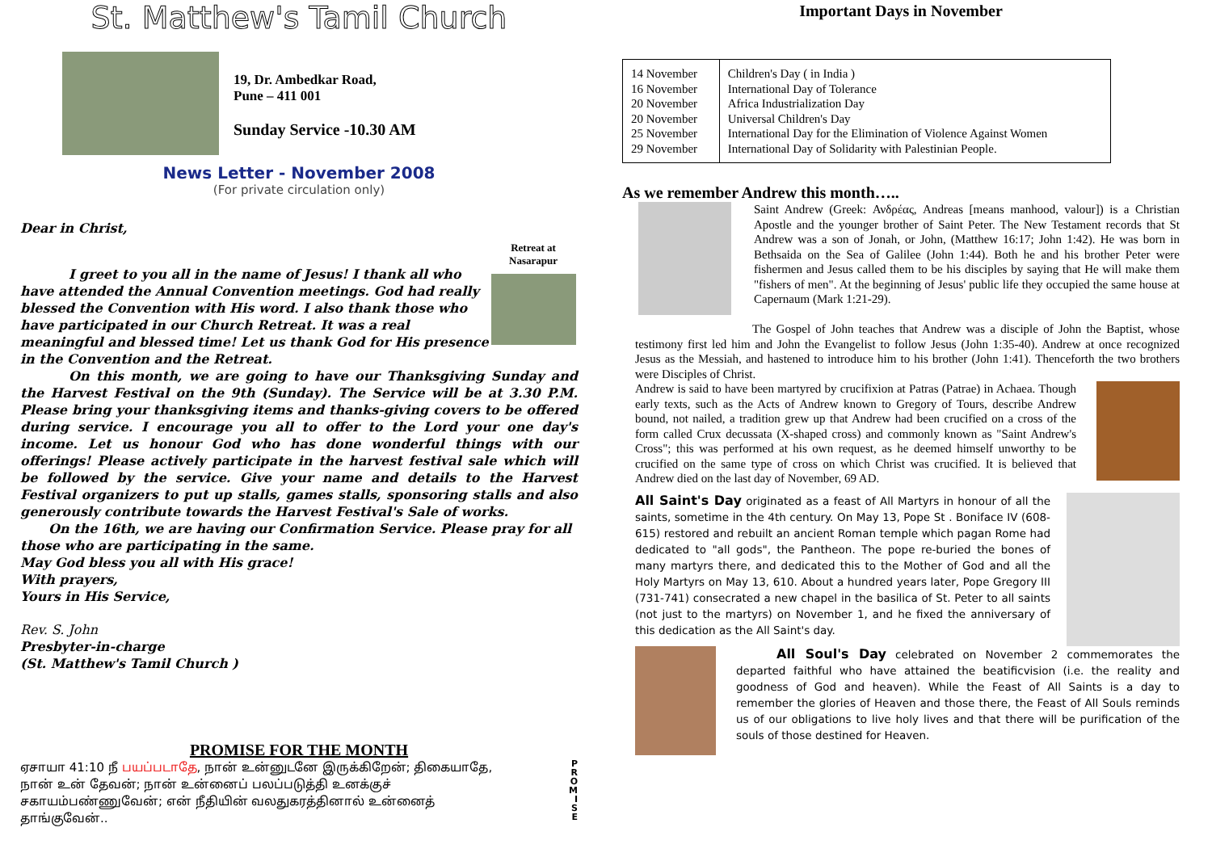St. Matthew's Tamil Church
19, Dr. Ambedkar Road,
Pune – 411 001
Sunday Service -10.30 AM
News Letter - November 2008
(For private circulation only)
Dear in Christ,
I greet to you all in the name of Jesus! I thank all who have attended the Annual Convention meetings. God had really blessed the Convention with His word. I also thank those who have participated in our Church Retreat. It was a real meaningful and blessed time! Let us thank God for His presence in the Convention and the Retreat.
Retreat at Nasarapur
On this month, we are going to have our Thanksgiving Sunday and the Harvest Festival on the 9th (Sunday). The Service will be at 3.30 P.M. Please bring your thanksgiving items and thanks-giving covers to be offered during service. I encourage you all to offer to the Lord your one day's income. Let us honour God who has done wonderful things with our offerings! Please actively participate in the harvest festival sale which will be followed by the service. Give your name and details to the Harvest Festival organizers to put up stalls, games stalls, sponsoring stalls and also generously contribute towards the Harvest Festival's Sale of works.
On the 16th, we are having our Confirmation Service. Please pray for all those who are participating in the same.
May God bless you all with His grace!
With prayers,
Yours in His Service,
Rev. S. John
Presbyter-in-charge
(St. Matthew's Tamil Church )
PROMISE FOR THE MONTH
ஏசாயா 41:10 நீ பயப்படாதே, நான் உன்னுடனே இருக்கிறேன்; திகையாதே, நான் உன் தேவன்; நான் உன்னைப் பலப்படுத்தி உனக்குச் சகாயம்பண்ணுவேன்; என் நீதியின் வலதுகரத்தினால் உன்னைத் தாங்குவேன்..
P
R
O
M
I
S
E
Important Days in November
| 14 November 16 November 20 November 20 November 25 November 29 November | Children's Day ( in India ) International Day of Tolerance Africa Industrialization Day Universal Children's Day International Day for the Elimination of Violence Against Women International Day of Solidarity with Palestinian People. |
As we remember Andrew this month…..
Saint Andrew (Greek: Ανδρέας, Andreas [means manhood, valour]) is a Christian Apostle and the younger brother of Saint Peter. The New Testament records that St Andrew was a son of Jonah, or John, (Matthew 16:17; John 1:42). He was born in Bethsaida on the Sea of Galilee (John 1:44). Both he and his brother Peter were fishermen and Jesus called them to be his disciples by saying that He will make them "fishers of men". At the beginning of Jesus' public life they occupied the same house at Capernaum (Mark 1:21-29).
The Gospel of John teaches that Andrew was a disciple of John the Baptist, whose testimony first led him and John the Evangelist to follow Jesus (John 1:35-40). Andrew at once recognized Jesus as the Messiah, and hastened to introduce him to his brother (John 1:41). Thenceforth the two brothers were Disciples of Christ.
Andrew is said to have been martyred by crucifixion at Patras (Patrae) in Achaea. Though early texts, such as the Acts of Andrew known to Gregory of Tours, describe Andrew bound, not nailed, a tradition grew up that Andrew had been crucified on a cross of the form called Crux decussata (X-shaped cross) and commonly known as "Saint Andrew's Cross"; this was performed at his own request, as he deemed himself unworthy to be crucified on the same type of cross on which Christ was crucified. It is believed that Andrew died on the last day of November, 69 AD.
All Saint's Day originated as a feast of All Martyrs in honour of all the saints, sometime in the 4th century. On May 13, Pope St . Boniface IV (608-615) restored and rebuilt an ancient Roman temple which pagan Rome had dedicated to "all gods", the Pantheon. The pope re-buried the bones of many martyrs there, and dedicated this to the Mother of God and all the Holy Martyrs on May 13, 610. About a hundred years later, Pope Gregory III (731-741) consecrated a new chapel in the basilica of St. Peter to all saints (not just to the martyrs) on November 1, and he fixed the anniversary of this dedication as the All Saint's day.
All Soul's Day celebrated on November 2 commemorates the departed faithful who have attained the beatificvision (i.e. the reality and goodness of God and heaven). While the Feast of All Saints is a day to remember the glories of Heaven and those there, the Feast of All Souls reminds us of our obligations to live holy lives and that there will be purification of the souls of those destined for Heaven.